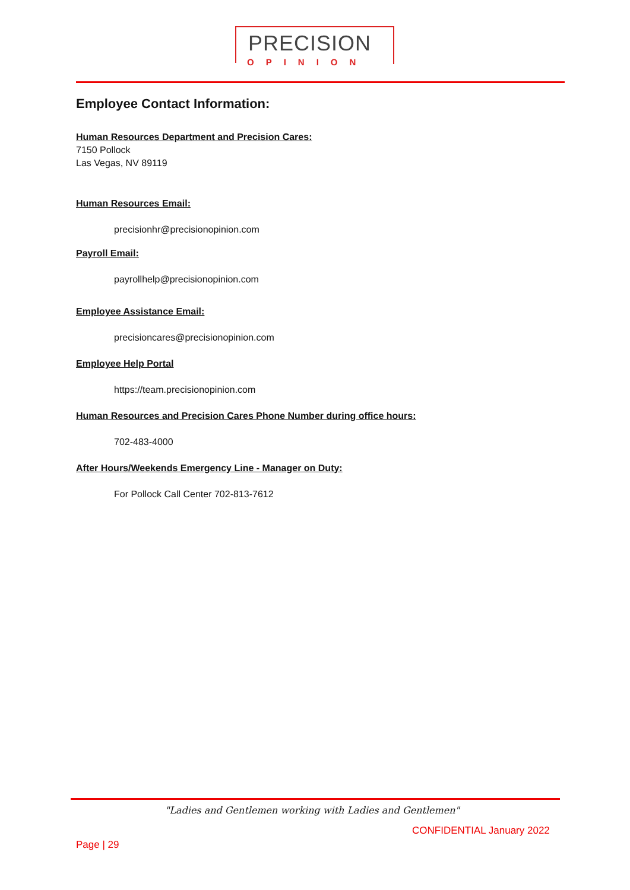PRECISION
OPINION
Employee Contact Information:
Human Resources Department and Precision Cares:
7150 Pollock
Las Vegas, NV 89119
Human Resources Email:
precisionhr@precisionopinion.com
Payroll Email:
payrollhelp@precisionopinion.com
Employee Assistance Email:
precisioncares@precisionopinion.com
Employee Help Portal
https://team.precisionopinion.com
Human Resources and Precision Cares Phone Number during office hours:
702-483-4000
After Hours/Weekends Emergency Line - Manager on Duty:
For Pollock Call Center 702-813-7612
"Ladies and Gentlemen working with Ladies and Gentlemen"
CONFIDENTIAL January 2022
Page | 29